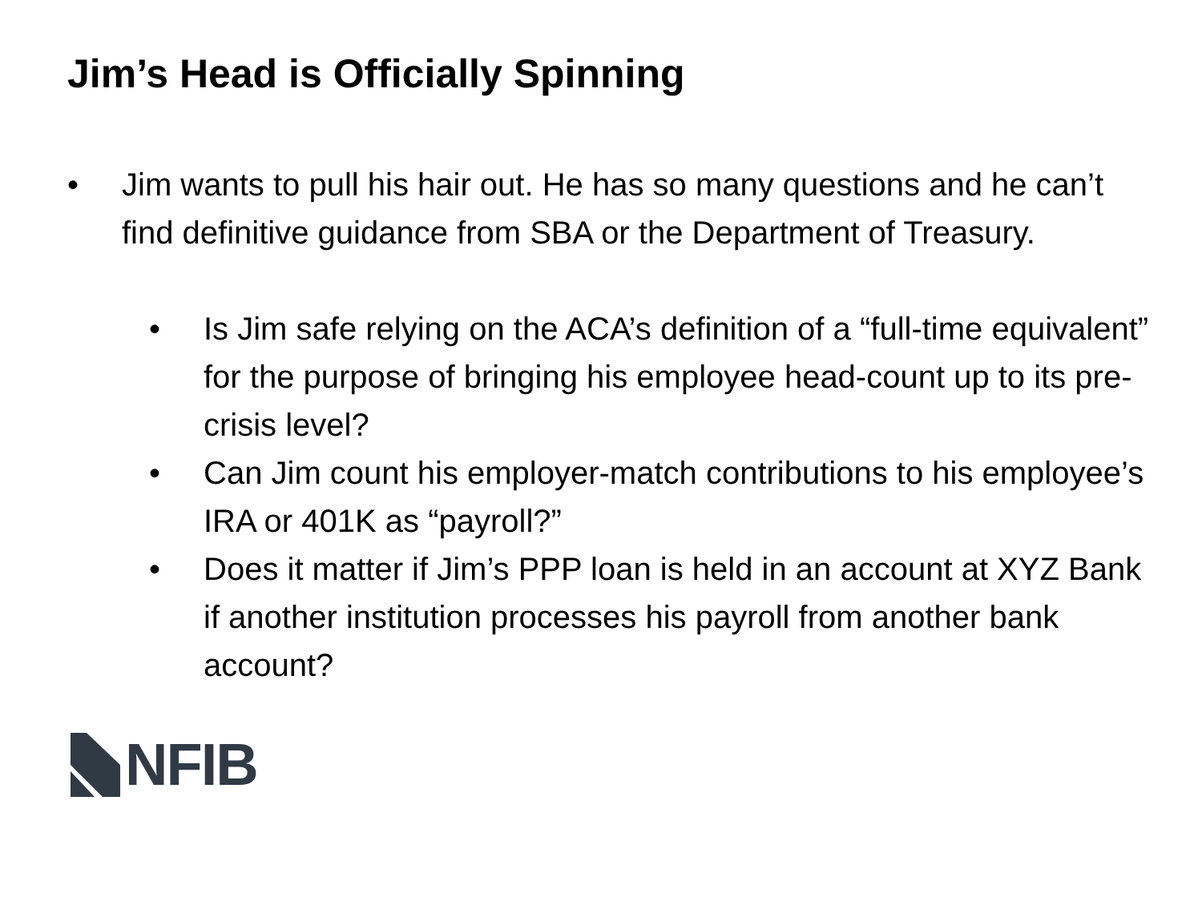Jim’s Head is Officially Spinning
• Jim wants to pull his hair out. He has so many questions and he can’t find definitive guidance from SBA or the Department of Treasury.
• Is Jim safe relying on the ACA’s definition of a “full-time equivalent” for the purpose of bringing his employee head-count up to its pre-crisis level?
• Can Jim count his employer-match contributions to his employee’s IRA or 401K as “payroll?”
• Does it matter if Jim’s PPP loan is held in an account at XYZ Bank if another institution processes his payroll from another bank account?
NFIB